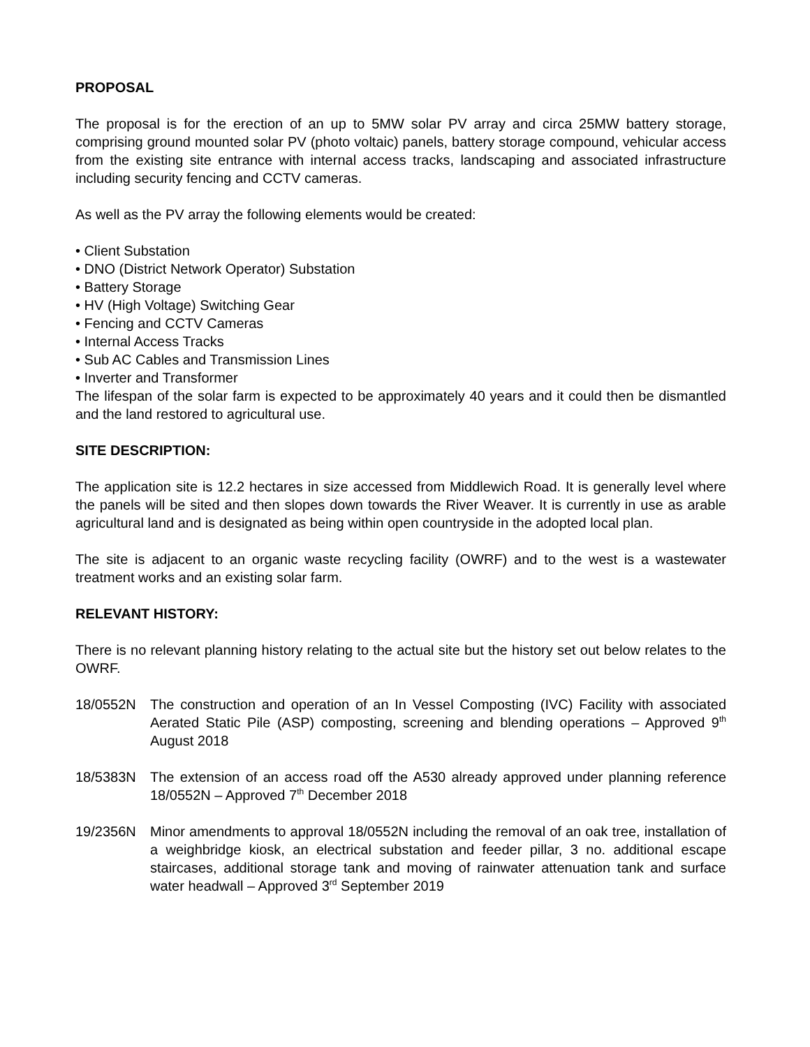PROPOSAL
The proposal is for the erection of an up to 5MW solar PV array and circa 25MW battery storage, comprising ground mounted solar PV (photo voltaic) panels, battery storage compound, vehicular access from the existing site entrance with internal access tracks, landscaping and associated infrastructure including security fencing and CCTV cameras.
As well as the PV array the following elements would be created:
• Client Substation
• DNO (District Network Operator) Substation
• Battery Storage
• HV (High Voltage) Switching Gear
• Fencing and CCTV Cameras
• Internal Access Tracks
• Sub AC Cables and Transmission Lines
• Inverter and Transformer
The lifespan of the solar farm is expected to be approximately 40 years and it could then be dismantled and the land restored to agricultural use.
SITE DESCRIPTION:
The application site is 12.2 hectares in size accessed from Middlewich Road. It is generally level where the panels will be sited and then slopes down towards the River Weaver. It is currently in use as arable agricultural land and is designated as being within open countryside in the adopted local plan.
The site is adjacent to an organic waste recycling facility (OWRF) and to the west is a wastewater treatment works and an existing solar farm.
RELEVANT HISTORY:
There is no relevant planning history relating to the actual site but the history set out below relates to the OWRF.
18/0552N The construction and operation of an In Vessel Composting (IVC) Facility with associated Aerated Static Pile (ASP) composting, screening and blending operations – Approved 9<sup>th</sup> August 2018
18/5383N The extension of an access road off the A530 already approved under planning reference 18/0552N – Approved 7<sup>th</sup> December 2018
19/2356N Minor amendments to approval 18/0552N including the removal of an oak tree, installation of a weighbridge kiosk, an electrical substation and feeder pillar, 3 no. additional escape staircases, additional storage tank and moving of rainwater attenuation tank and surface water headwall – Approved 3<sup>rd</sup> September 2019